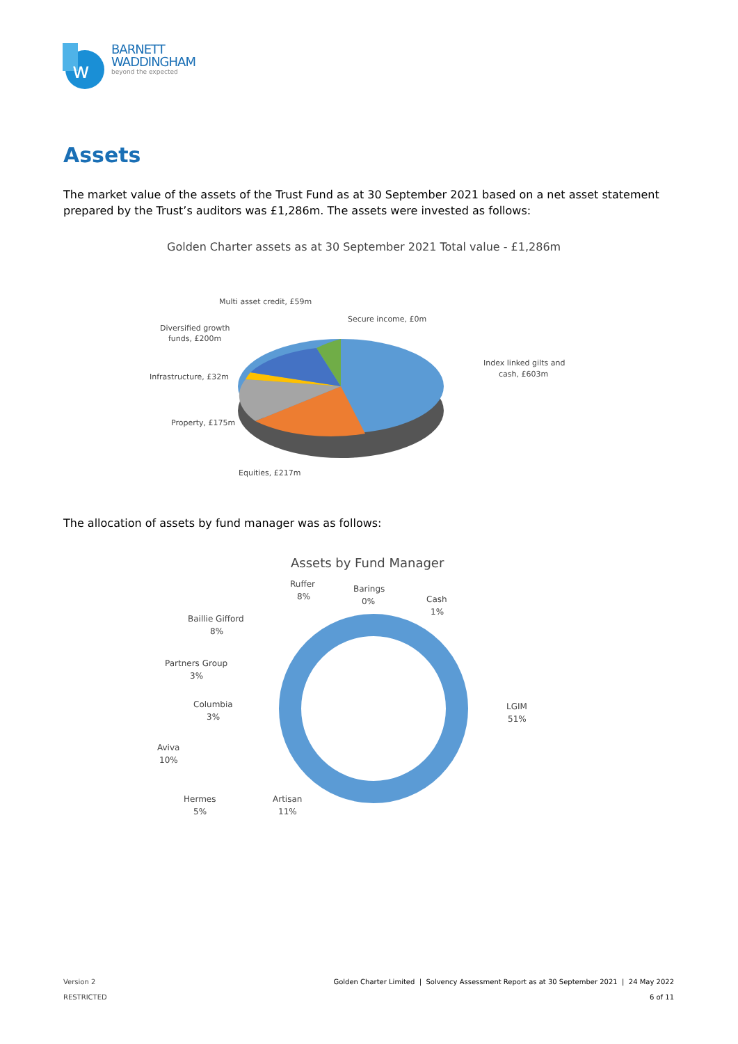w
BARNETT
WADDINGHAM
beyond the expected
Assets
The market value of the assets of the Trust Fund as at 30 September 2021 based on a net asset statement prepared by the Trust’s auditors was £1,286m. The assets were invested as follows:
Golden Charter assets as at 30 September 2021 Total value - £1,286m
Multi asset credit, £59m
Secure income, £0m
Diversified growth
funds, £200m
Index linked gilts and
cash, £603m
Infrastructure, £32m
Property, £175m
Equities, £217m
The allocation of assets by fund manager was as follows:
Assets by Fund Manager
Ruffer
8%
Barings
0%
Cash
1%
Baillie Gifford
8%
Partners Group
3%
Columbia
3%
LGIM
51%
Aviva
10%
Hermes
5%
Artisan
11%
Version 2
RESTRICTED
Golden Charter Limited | Solvency Assessment Report as at 30 September 2021 | 24 May 2022
6 of 11